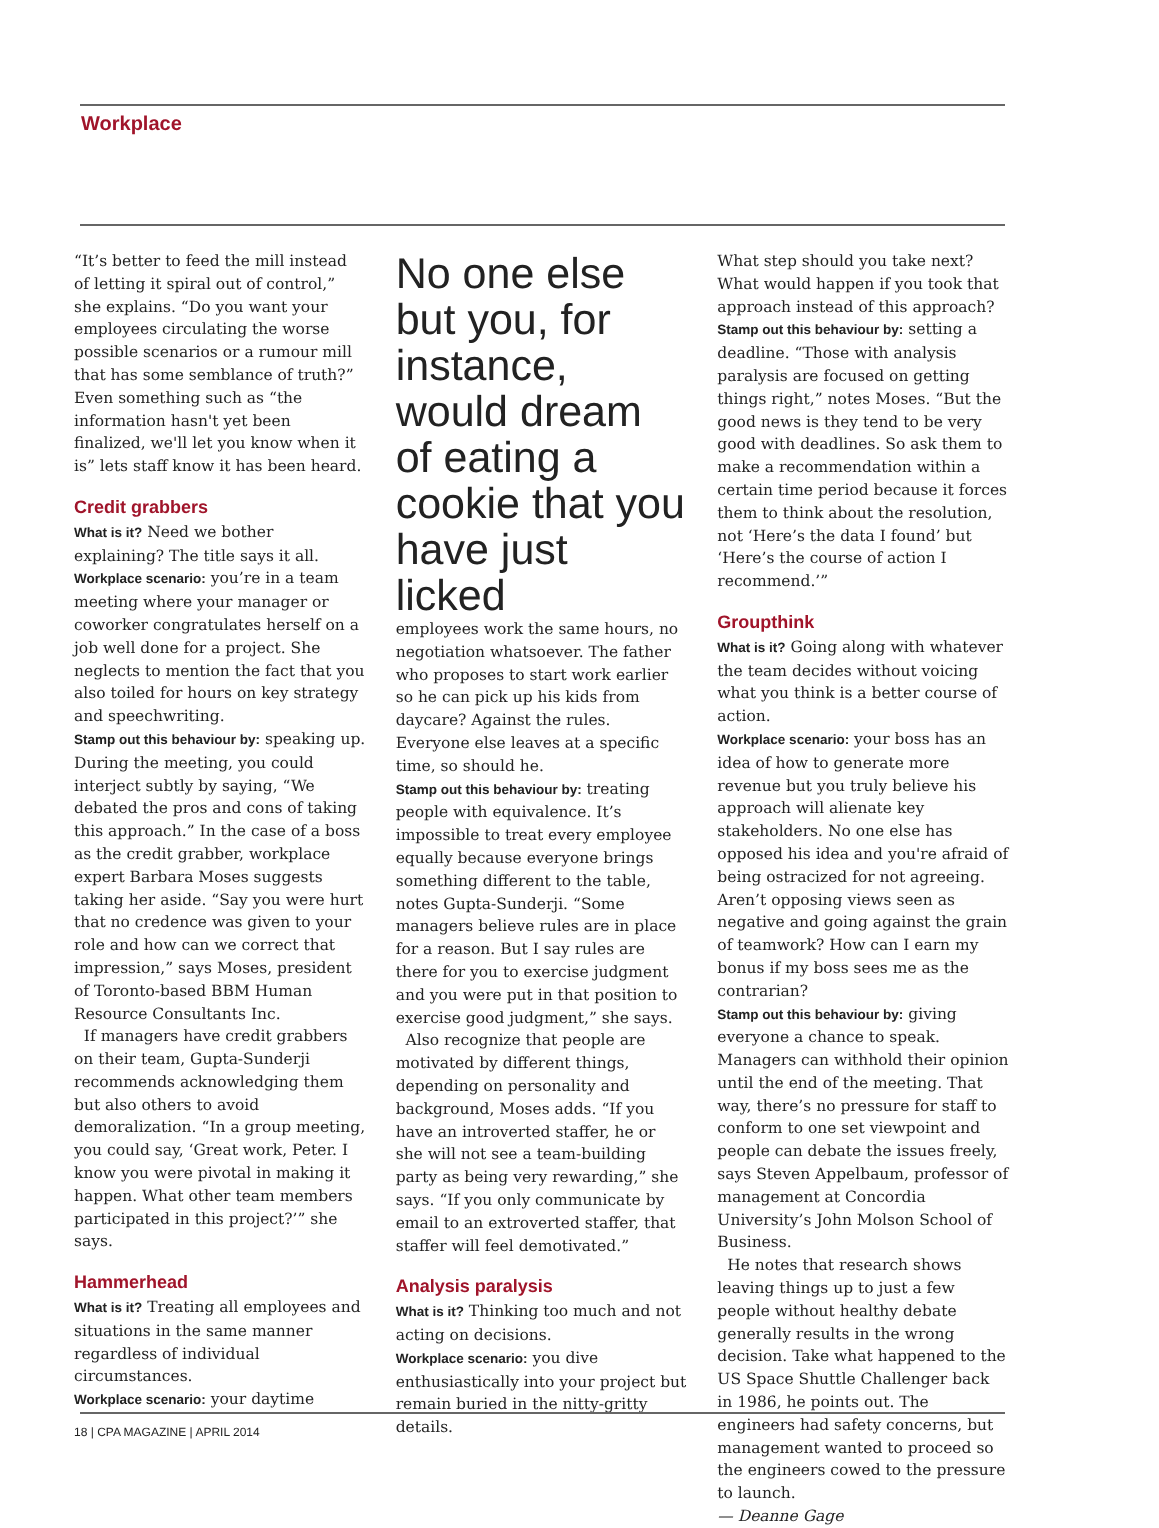Workplace
“It’s better to feed the mill instead of letting it spiral out of control,” she explains. “Do you want your employees circulating the worse possible scenarios or a rumour mill that has some semblance of truth?” Even something such as “the information hasn't yet been finalized, we'll let you know when it is” lets staff know it has been heard.
Credit grabbers
What is it? Need we bother explaining? The title says it all. Workplace scenario: you’re in a team meeting where your manager or coworker congratulates herself on a job well done for a project. She neglects to mention the fact that you also toiled for hours on key strategy and speechwriting.
Stamp out this behaviour by: speaking up. During the meeting, you could interject subtly by saying, “We debated the pros and cons of taking this approach.” In the case of a boss as the credit grabber, workplace expert Barbara Moses suggests taking her aside. “Say you were hurt that no credence was given to your role and how can we correct that impression,” says Moses, president of Toronto-based BBM Human Resource Consultants Inc.
If managers have credit grabbers on their team, Gupta-Sunderji recommends acknowledging them but also others to avoid demoralization. “In a group meeting, you could say, ‘Great work, Peter. I know you were pivotal in making it happen. What other team members participated in this project?’” she says.
Hammerhead
What is it? Treating all employees and situations in the same manner regardless of individual circumstances.
Workplace scenario: your daytime
No one else but you, for instance, would dream of eating a cookie that you have just licked
employees work the same hours, no negotiation whatsoever. The father who proposes to start work earlier so he can pick up his kids from daycare? Against the rules. Everyone else leaves at a specific time, so should he.
Stamp out this behaviour by: treating people with equivalence. It’s impossible to treat every employee equally because everyone brings something different to the table, notes Gupta-Sunderji. “Some managers believe rules are in place for a reason. But I say rules are there for you to exercise judgment and you were put in that position to exercise good judgment,” she says.
Also recognize that people are motivated by different things, depending on personality and background, Moses adds. “If you have an introverted staffer, he or she will not see a team-building party as being very rewarding,” she says. “If you only communicate by email to an extroverted staffer, that staffer will feel demotivated.”
Analysis paralysis
What is it? Thinking too much and not acting on decisions.
Workplace scenario: you dive enthusiastically into your project but remain buried in the nitty-gritty details.
What step should you take next? What would happen if you took that approach instead of this approach?
Stamp out this behaviour by: setting a deadline. “Those with analysis paralysis are focused on getting things right,” notes Moses. “But the good news is they tend to be very good with deadlines. So ask them to make a recommendation within a certain time period because it forces them to think about the resolution, not ‘Here’s the data I found’ but ‘Here’s the course of action I recommend.’”
Groupthink
What is it? Going along with whatever the team decides without voicing what you think is a better course of action.
Workplace scenario: your boss has an idea of how to generate more revenue but you truly believe his approach will alienate key stakeholders. No one else has opposed his idea and you're afraid of being ostracized for not agreeing. Aren’t opposing views seen as negative and going against the grain of teamwork? How can I earn my bonus if my boss sees me as the contrarian?
Stamp out this behaviour by: giving everyone a chance to speak. Managers can withhold their opinion until the end of the meeting. That way, there’s no pressure for staff to conform to one set viewpoint and people can debate the issues freely, says Steven Appelbaum, professor of management at Concordia University’s John Molson School of Business.
He notes that research shows leaving things up to just a few people without healthy debate generally results in the wrong decision. Take what happened to the US Space Shuttle Challenger back in 1986, he points out. The engineers had safety concerns, but management wanted to proceed so the engineers cowed to the pressure to launch.
— Deanne Gage
18 | CPA MAGAZINE | APRIL 2014